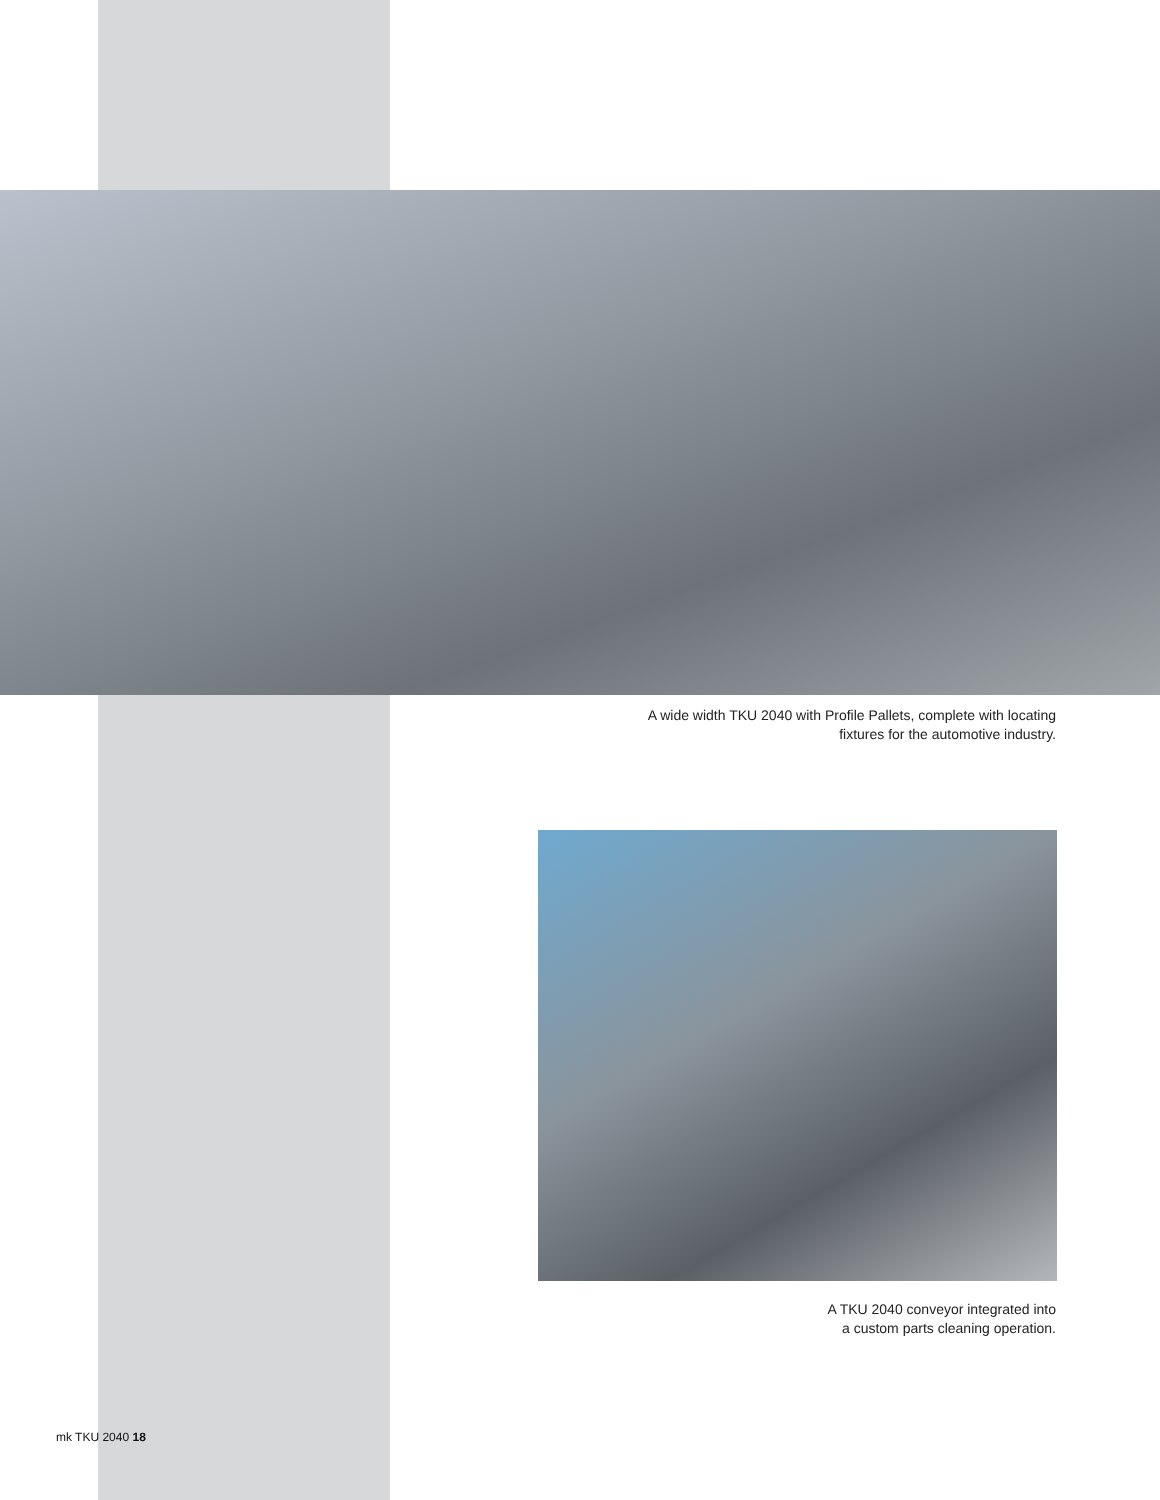A wide width TKU 2040 with Profile Pallets, complete with locating
fixtures for the automotive industry.
A TKU 2040 conveyor integrated into
a custom parts cleaning operation.
mk TKU 2040 18